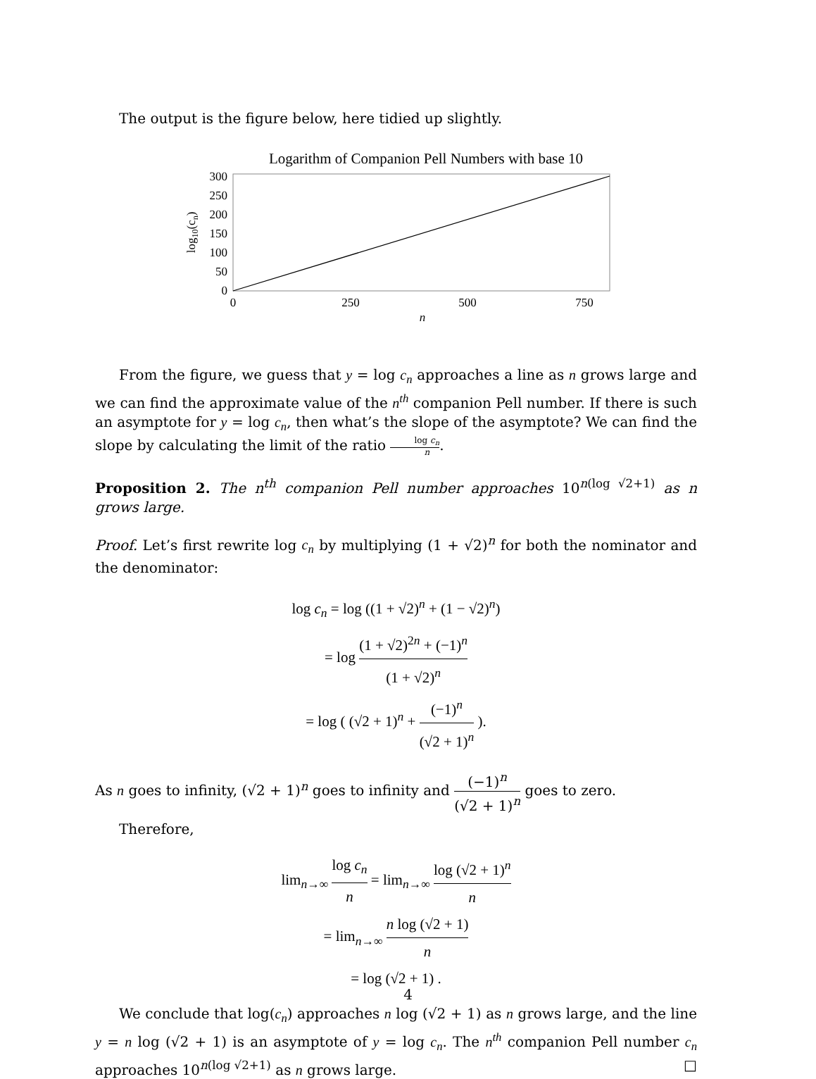The output is the figure below, here tidied up slightly.
Logarithm of Companion Pell Numbers with base 10
300
250
200
150
100
50
0
0
250
500
750
n
log10(cn)
From the figure, we guess that y = log c<sub>n</sub> approaches a line as n grows large and we can find the approximate value of the n<sup>th</sup> companion Pell number. If there is such an asymptote for y = log c<sub>n</sub>, then what’s the slope of the asymptote? We can find the slope by calculating the limit of the ratio log c<sub>n</sub> n.
Proposition 2. The n<sup>th</sup> companion Pell number approaches 10<sup>n(log √2+1)</sup> as n grows large.
Proof. Let’s first rewrite log c<sub>n</sub> by multiplying (1 + √2)<sup>n</sup> for both the nominator and the denominator:
log c<sub>n</sub> = log ((1 + √2)<sup>n</sup> + (1 − √2)<sup>n</sup>)
= log (1 + √2)<sup>2n</sup> + (−1)<sup>n</sup> (1 + √2)<sup>n</sup>
= log ( (√2 + 1)<sup>n</sup> + (−1)<sup>n</sup> (√2 + 1)<sup>n</sup> ).
As n goes to infinity, (√2 + 1)<sup>n</sup> goes to infinity and (−1)<sup>n</sup> (√2 + 1)<sup>n</sup> goes to zero.
Therefore,
lim<sub>n→∞</sub> log c<sub>n</sub> n = lim<sub>n→∞</sub> log (√2 + 1)<sup>n</sup> n
= lim<sub>n→∞</sub> n log (√2 + 1) n
= log (√2 + 1) .
We conclude that log(c<sub>n</sub>) approaches n log (√2 + 1) as n grows large, and the line y = n log (√2 + 1) is an asymptote of y = log c<sub>n</sub>. The n<sup>th</sup> companion Pell number c<sub>n</sub> approaches 10<sup>n(log √2+1)</sup> as n grows large. □
4